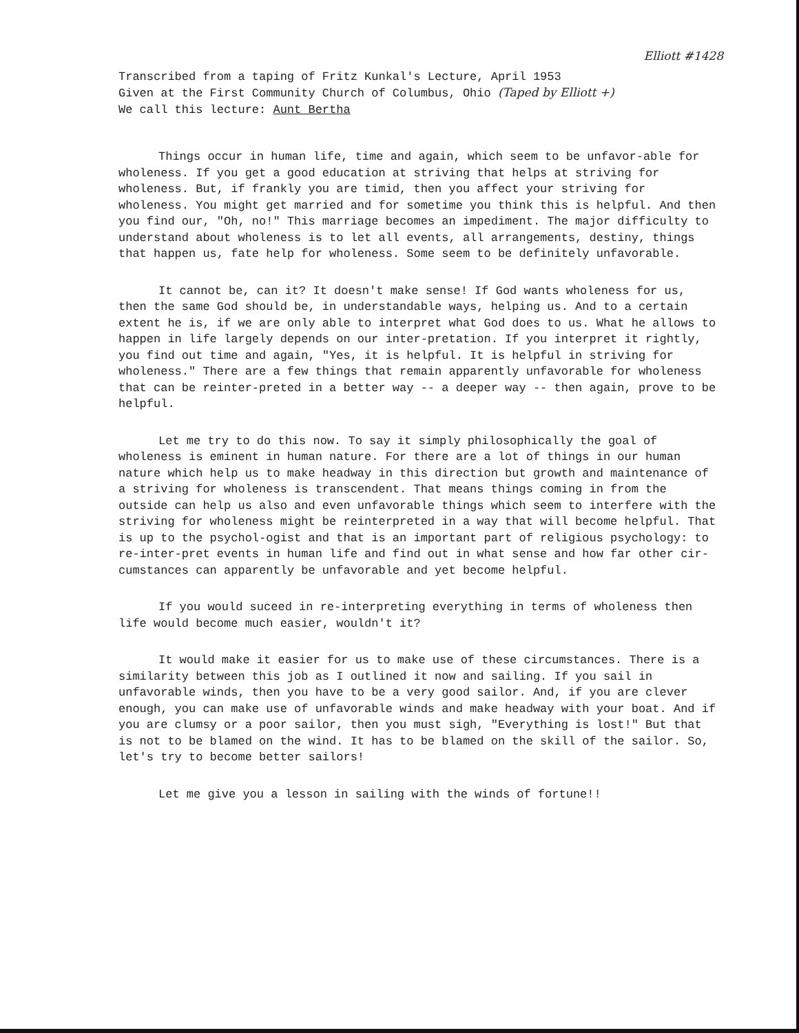Elliott #1428
Transcribed from a taping of Fritz Kunkal's Lecture, April 1953
Given at the First Community Church of Columbus, Ohio (Taped by Elliott +)
We call this lecture: Aunt Bertha
Things occur in human life, time and again, which seem to be unfavor-able for wholeness. If you get a good education at striving that helps at striving for wholeness. But, if frankly you are timid, then you affect your striving for wholeness. You might get married and for sometime you think this is helpful. And then you find our, "Oh, no!" This marriage becomes an impediment. The major difficulty to understand about wholeness is to let all events, all arrangements, destiny, things that happen us, fate help for wholeness. Some seem to be definitely unfavorable.
It cannot be, can it? It doesn't make sense! If God wants wholeness for us, then the same God should be, in understandable ways, helping us. And to a certain extent he is, if we are only able to interpret what God does to us. What he allows to happen in life largely depends on our inter-pretation. If you interpret it rightly, you find out time and again, "Yes, it is helpful. It is helpful in striving for wholeness." There are a few things that remain apparently unfavorable for wholeness that can be reinter-preted in a better way -- a deeper way -- then again, prove to be helpful.
Let me try to do this now. To say it simply philosophically the goal of wholeness is eminent in human nature. For there are a lot of things in our human nature which help us to make headway in this direction but growth and maintenance of a striving for wholeness is transcendent. That means things coming in from the outside can help us also and even unfavorable things which seem to interfere with the striving for wholeness might be reinterpreted in a way that will become helpful. That is up to the psychol-ogist and that is an important part of religious psychology: to re-inter-pret events in human life and find out in what sense and how far other cir-cumstances can apparently be unfavorable and yet become helpful.
If you would suceed in re-interpreting everything in terms of wholeness then life would become much easier, wouldn't it?
It would make it easier for us to make use of these circumstances. There is a similarity between this job as I outlined it now and sailing. If you sail in unfavorable winds, then you have to be a very good sailor. And, if you are clever enough, you can make use of unfavorable winds and make headway with your boat. And if you are clumsy or a poor sailor, then you must sigh, "Everything is lost!" But that is not to be blamed on the wind. It has to be blamed on the skill of the sailor. So, let's try to become better sailors!
Let me give you a lesson in sailing with the winds of fortune!!